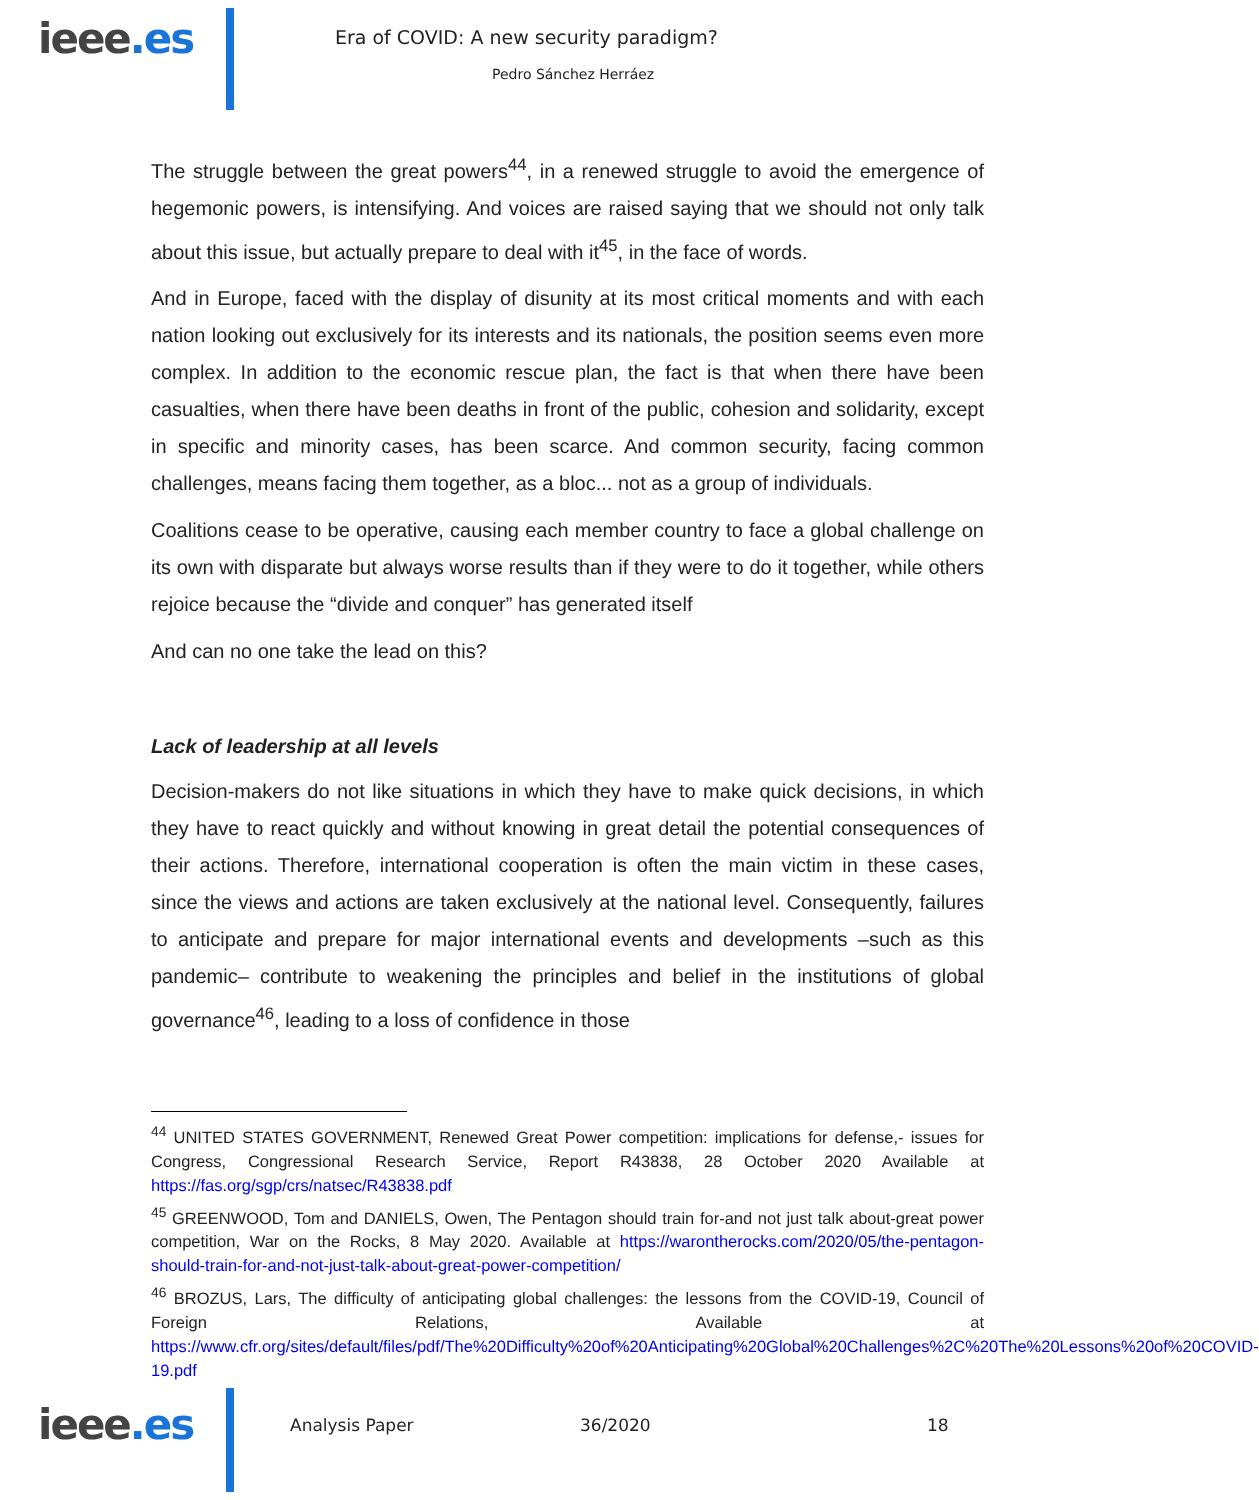ieee.es
Era of COVID: A new security paradigm?
Pedro Sánchez Herráez
The struggle between the great powers<sup>44</sup>, in a renewed struggle to avoid the emergence of hegemonic powers, is intensifying. And voices are raised saying that we should not only talk about this issue, but actually prepare to deal with it<sup>45</sup>, in the face of words.
And in Europe, faced with the display of disunity at its most critical moments and with each nation looking out exclusively for its interests and its nationals, the position seems even more complex. In addition to the economic rescue plan, the fact is that when there have been casualties, when there have been deaths in front of the public, cohesion and solidarity, except in specific and minority cases, has been scarce. And common security, facing common challenges, means facing them together, as a bloc... not as a group of individuals.
Coalitions cease to be operative, causing each member country to face a global challenge on its own with disparate but always worse results than if they were to do it together, while others rejoice because the “divide and conquer” has generated itself
And can no one take the lead on this?
Lack of leadership at all levels
Decision-makers do not like situations in which they have to make quick decisions, in which they have to react quickly and without knowing in great detail the potential consequences of their actions. Therefore, international cooperation is often the main victim in these cases, since the views and actions are taken exclusively at the national level. Consequently, failures to anticipate and prepare for major international events and developments –such as this pandemic– contribute to weakening the principles and belief in the institutions of global governance<sup>46</sup>, leading to a loss of confidence in those
<sup>44</sup> UNITED STATES GOVERNMENT, Renewed Great Power competition: implications for defense,- issues for Congress, Congressional Research Service, Report R43838, 28 October 2020 Available at https://fas.org/sgp/crs/natsec/R43838.pdf
<sup>45</sup> GREENWOOD, Tom and DANIELS, Owen, The Pentagon should train for-and not just talk about-great power competition, War on the Rocks, 8 May 2020. Available at https://warontherocks.com/2020/05/the-pentagon-should-train-for-and-not-just-talk-about-great-power-competition/
<sup>46</sup> BROZUS, Lars, The difficulty of anticipating global challenges: the lessons from the COVID-19, Council of Foreign Relations, Available at https://www.cfr.org/sites/default/files/pdf/The%20Difficulty%20of%20Anticipating%20Global%20Challenges%2C%20The%20Lessons%20of%20COVID-19.pdf
ieee.es
Analysis Paper 36/2020 18